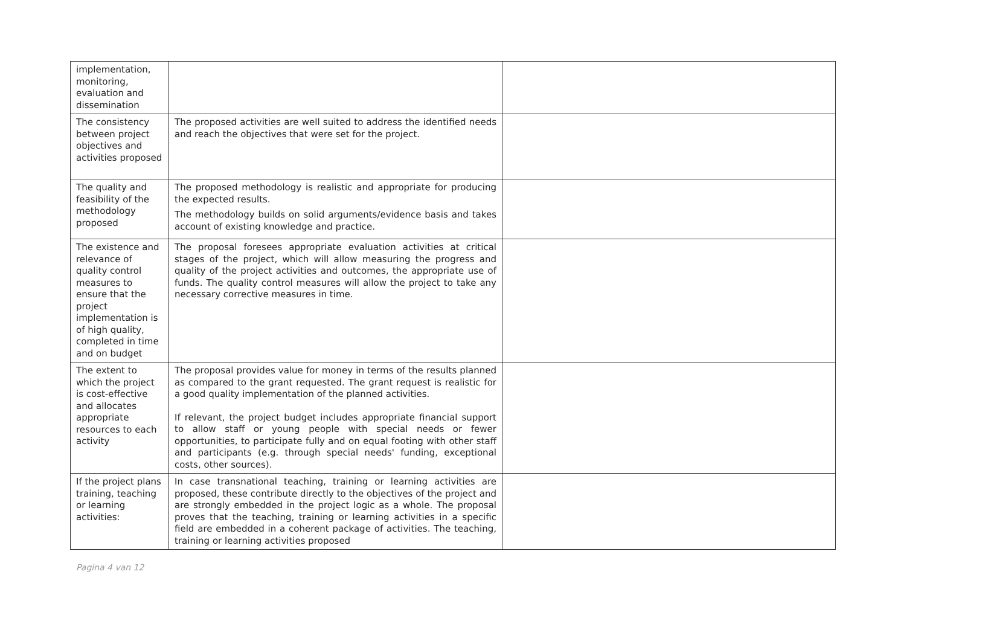| implementation, monitoring, evaluation and dissemination | | |
| The consistency between project objectives and activities proposed | The proposed activities are well suited to address the identified needs and reach the objectives that were set for the project. | |
| The quality and feasibility of the methodology proposed | The proposed methodology is realistic and appropriate for producing the expected results. The methodology builds on solid arguments/evidence basis and takes account of existing knowledge and practice. | |
| The existence and relevance of quality control measures to ensure that the project implementation is of high quality, completed in time and on budget | The proposal foresees appropriate evaluation activities at critical stages of the project, which will allow measuring the progress and quality of the project activities and outcomes, the appropriate use of funds. The quality control measures will allow the project to take any necessary corrective measures in time. | |
| The extent to which the project is cost-effective and allocates appropriate resources to each activity | The proposal provides value for money in terms of the results planned as compared to the grant requested. The grant request is realistic for a good quality implementation of the planned activities. If relevant, the project budget includes appropriate financial support to allow staff or young people with special needs or fewer opportunities, to participate fully and on equal footing with other staff and participants (e.g. through special needs' funding, exceptional costs, other sources). | |
| If the project plans training, teaching or learning activities: | In case transnational teaching, training or learning activities are proposed, these contribute directly to the objectives of the project and are strongly embedded in the project logic as a whole. The proposal proves that the teaching, training or learning activities in a specific field are embedded in a coherent package of activities. The teaching, training or learning activities proposed | |
Pagina 4 van 12